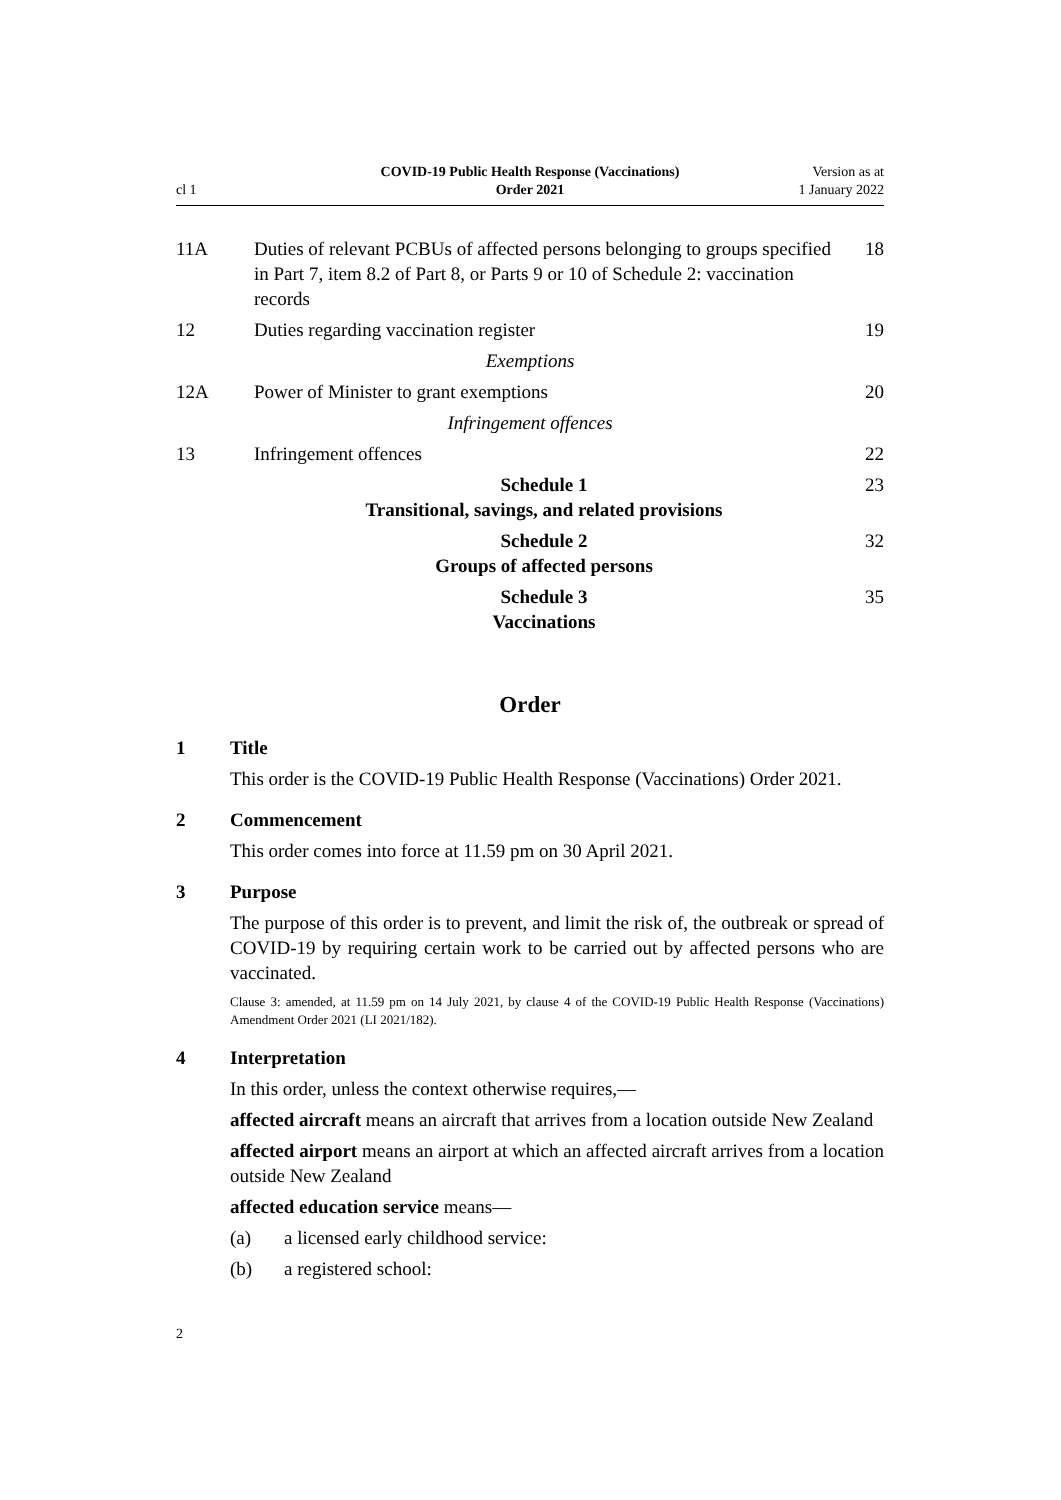cl 1
COVID-19 Public Health Response (Vaccinations)
Order 2021
Version as at
1 January 2022
11A Duties of relevant PCBUs of affected persons belonging to groups specified in Part 7, item 8.2 of Part 8, or Parts 9 or 10 of Schedule 2: vaccination records
18
12 Duties regarding vaccination register
19
Exemptions
12A Power of Minister to grant exemptions
20
Infringement offences
13 Infringement offences 22
Schedule 1
Transitional, savings, and related provisions
23
Schedule 2
Groups of affected persons
32
Schedule 3
Vaccinations
35
Order
1 Title
This order is the COVID-19 Public Health Response (Vaccinations) Order 2021.
2 Commencement
This order comes into force at 11.59 pm on 30 April 2021.
3 Purpose
The purpose of this order is to prevent, and limit the risk of, the outbreak or spread of COVID-19 by requiring certain work to be carried out by affected persons who are vaccinated.
Clause 3: amended, at 11.59 pm on 14 July 2021, by clause 4 of the COVID-19 Public Health Response (Vaccinations) Amendment Order 2021 (LI 2021/182).
4 Interpretation
In this order, unless the context otherwise requires,—
affected aircraft means an aircraft that arrives from a location outside New Zealand
affected airport means an airport at which an affected aircraft arrives from a location outside New Zealand
affected education service means—
(a) a licensed early childhood service:
(b) a registered school:
2